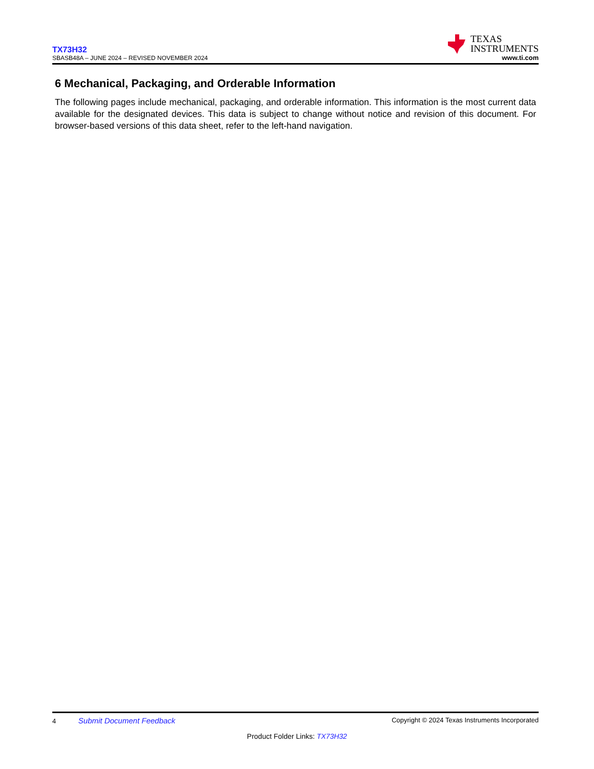TX73H32
SBASB48A – JUNE 2024 – REVISED NOVEMBER 2024
TEXAS
INSTRUMENTS
www.ti.com
6 Mechanical, Packaging, and Orderable Information
The following pages include mechanical, packaging, and orderable information. This information is the most current data available for the designated devices. This data is subject to change without notice and revision of this document. For browser-based versions of this data sheet, refer to the left-hand navigation.
4 Submit Document Feedback
Copyright © 2024 Texas Instruments Incorporated
Product Folder Links: TX73H32